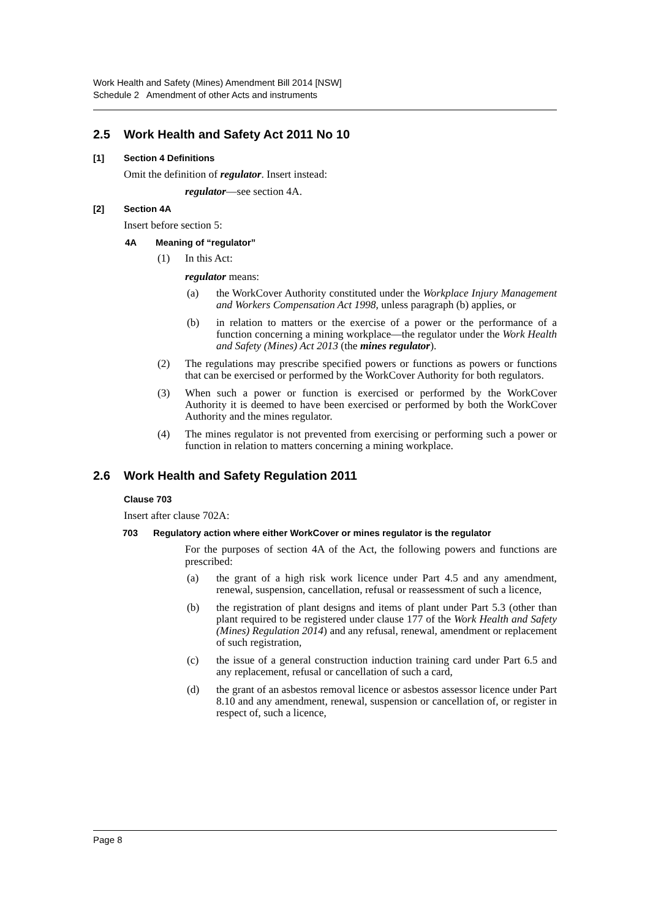Work Health and Safety (Mines) Amendment Bill 2014 [NSW]
Schedule 2 Amendment of other Acts and instruments
2.5 Work Health and Safety Act 2011 No 10
[1] Section 4 Definitions
Omit the definition of regulator. Insert instead:
regulator—see section 4A.
[2] Section 4A
Insert before section 5:
4A Meaning of “regulator”
(1) In this Act:
regulator means:
(a) the WorkCover Authority constituted under the Workplace Injury Management and Workers Compensation Act 1998, unless paragraph (b) applies, or
(b) in relation to matters or the exercise of a power or the performance of a function concerning a mining workplace—the regulator under the Work Health and Safety (Mines) Act 2013 (the mines regulator).
(2) The regulations may prescribe specified powers or functions as powers or functions that can be exercised or performed by the WorkCover Authority for both regulators.
(3) When such a power or function is exercised or performed by the WorkCover Authority it is deemed to have been exercised or performed by both the WorkCover Authority and the mines regulator.
(4) The mines regulator is not prevented from exercising or performing such a power or function in relation to matters concerning a mining workplace.
2.6 Work Health and Safety Regulation 2011
Clause 703
Insert after clause 702A:
703 Regulatory action where either WorkCover or mines regulator is the regulator
For the purposes of section 4A of the Act, the following powers and functions are prescribed:
(a) the grant of a high risk work licence under Part 4.5 and any amendment, renewal, suspension, cancellation, refusal or reassessment of such a licence,
(b) the registration of plant designs and items of plant under Part 5.3 (other than plant required to be registered under clause 177 of the Work Health and Safety (Mines) Regulation 2014) and any refusal, renewal, amendment or replacement of such registration,
(c) the issue of a general construction induction training card under Part 6.5 and any replacement, refusal or cancellation of such a card,
(d) the grant of an asbestos removal licence or asbestos assessor licence under Part 8.10 and any amendment, renewal, suspension or cancellation of, or register in respect of, such a licence,
Page 8